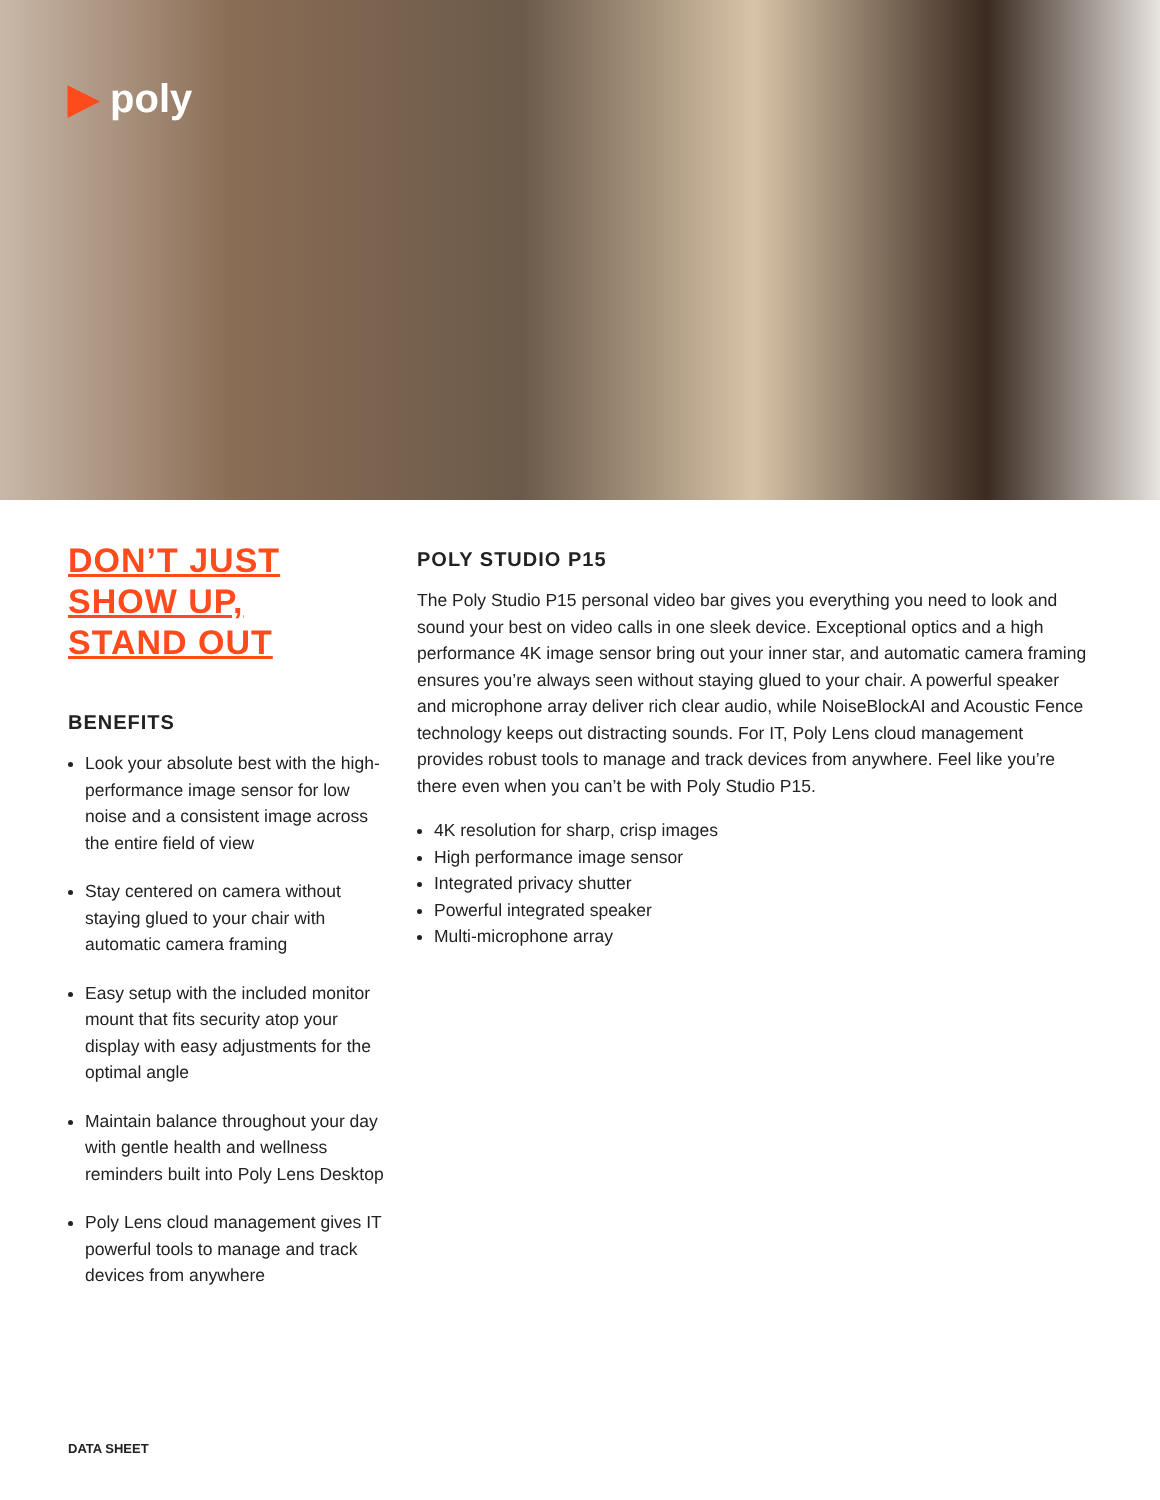▶ poly
DON’T JUST
SHOW UP,
STAND OUT
BENEFITS
Look your absolute best with the high-performance image sensor for low noise and a consistent image across the entire field of view
Stay centered on camera without staying glued to your chair with automatic camera framing
Easy setup with the included monitor mount that fits security atop your display with easy adjustments for the optimal angle
Maintain balance throughout your day with gentle health and wellness reminders built into Poly Lens Desktop
Poly Lens cloud management gives IT powerful tools to manage and track devices from anywhere
POLY STUDIO P15
The Poly Studio P15 personal video bar gives you everything you need to look and sound your best on video calls in one sleek device. Exceptional optics and a high performance 4K image sensor bring out your inner star, and automatic camera framing ensures you’re always seen without staying glued to your chair. A powerful speaker and microphone array deliver rich clear audio, while NoiseBlockAI and Acoustic Fence technology keeps out distracting sounds. For IT, Poly Lens cloud management provides robust tools to manage and track devices from anywhere. Feel like you’re there even when you can’t be with Poly Studio P15.
4K resolution for sharp, crisp images
High performance image sensor
Integrated privacy shutter
Powerful integrated speaker
Multi-microphone array
DATA SHEET